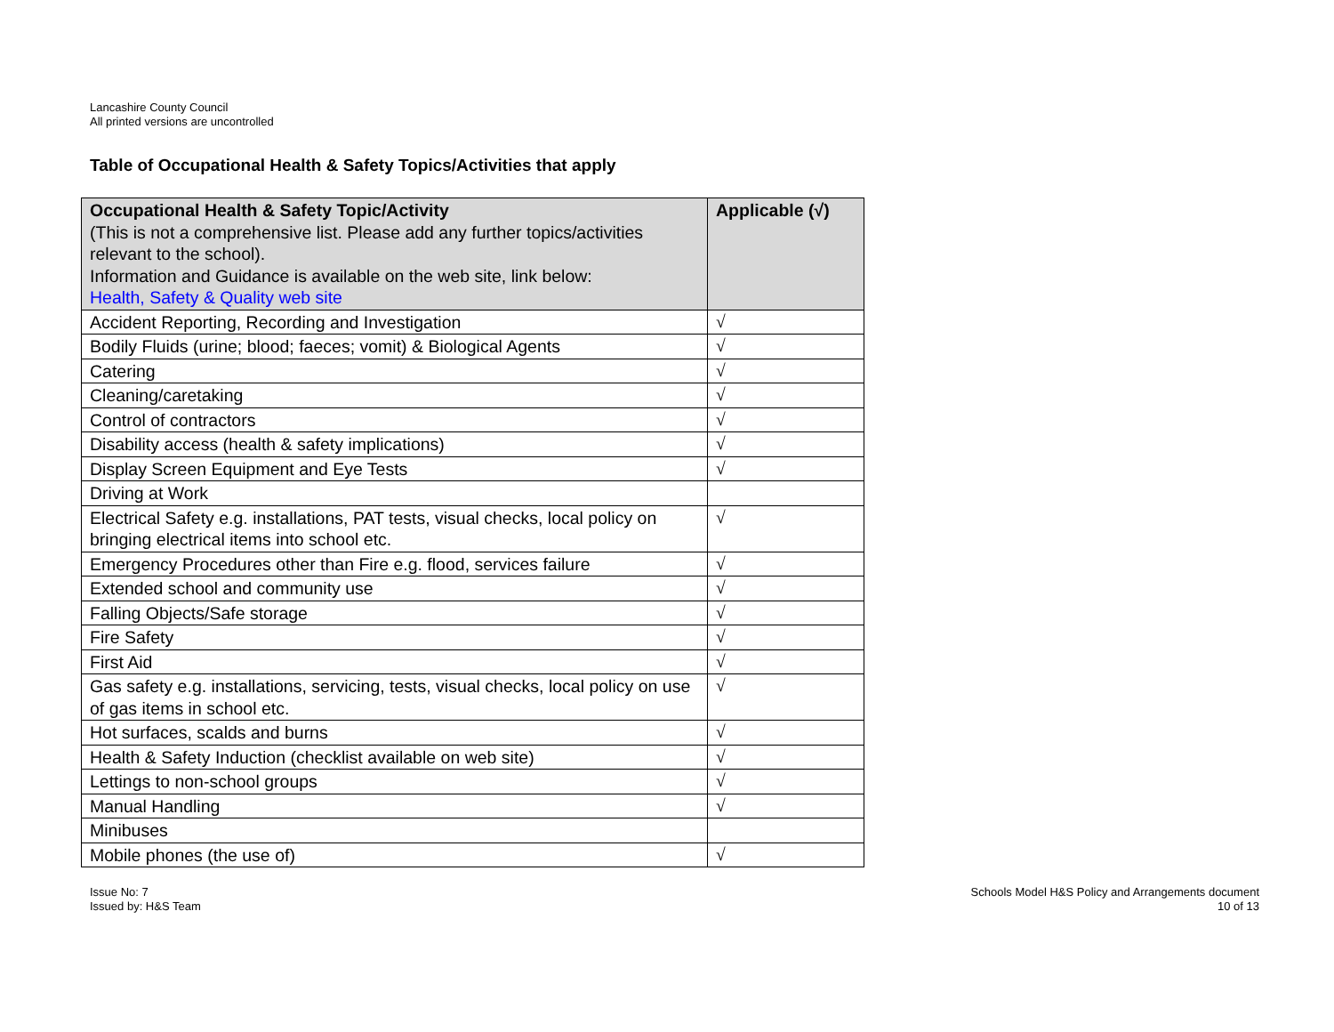Lancashire County Council
All printed versions are uncontrolled
Table of Occupational Health & Safety Topics/Activities that apply
| Occupational Health & Safety Topic/Activity (This is not a comprehensive list. Please add any further topics/activities relevant to the school). Information and Guidance is available on the web site, link below: Health, Safety & Quality web site | Applicable (√) |
| --- | --- |
| Accident Reporting, Recording and Investigation | √ |
| Bodily Fluids (urine; blood; faeces; vomit) & Biological Agents | √ |
| Catering | √ |
| Cleaning/caretaking | √ |
| Control of contractors | √ |
| Disability access (health & safety implications) | √ |
| Display Screen Equipment and Eye Tests | √ |
| Driving at Work | |
| Electrical Safety e.g. installations, PAT tests, visual checks, local policy on bringing electrical items into school etc. | √ |
| Emergency Procedures other than Fire e.g. flood, services failure | √ |
| Extended school and community use | √ |
| Falling Objects/Safe storage | √ |
| Fire Safety | √ |
| First Aid | √ |
| Gas safety e.g. installations, servicing, tests, visual checks, local policy on use of gas items in school etc. | √ |
| Hot surfaces, scalds and burns | √ |
| Health & Safety Induction (checklist available on web site) | √ |
| Lettings to non-school groups | √ |
| Manual Handling | √ |
| Minibuses | |
| Mobile phones (the use of) | √ |
Issue No: 7
Issued by: H&S Team
Schools Model H&S Policy and Arrangements document
10 of 13